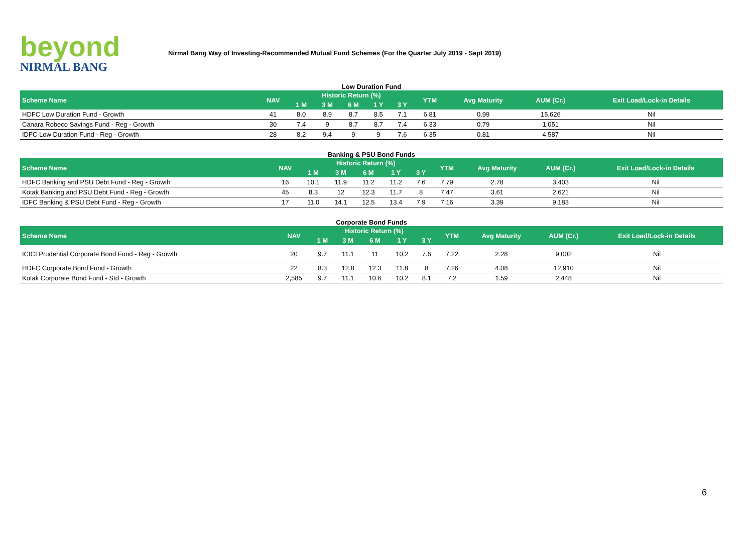beyond
NIRMAL BANG
Nirmal Bang Way of Investing-Recommended Mutual Fund Schemes (For the Quarter July 2019 - Sept 2019)
Low Duration Fund
| Scheme Name | NAV | Historic Return (%) | | | | | YTM | Avg Maturity | AUM (Cr.) | Exit Load/Lock-in Details |
| --- | --- | --- | --- | --- | --- | --- | --- | --- | --- | --- |
| | | 1 M | 3 M | 6 M | 1 Y | 3 Y | | | | |
| HDFC Low Duration Fund - Growth | 41 | 8.0 | 8.9 | 8.7 | 8.5 | 7.1 | 6.81 | 0.99 | 15,626 | Nil |
| Canara Robeco Savings Fund - Reg - Growth | 30 | 7.4 | 9 | 8.7 | 8.7 | 7.4 | 6.33 | 0.79 | 1,051 | Nil |
| IDFC Low Duration Fund - Reg - Growth | 28 | 8.2 | 9.4 | 9 | 9 | 7.6 | 6.35 | 0.81 | 4,587 | Nil |
Banking & PSU Bond Funds
| Scheme Name | NAV | Historic Return (%) | | | | | YTM | Avg Maturity | AUM (Cr.) | Exit Load/Lock-in Details |
| --- | --- | --- | --- | --- | --- | --- | --- | --- | --- | --- |
| | | 1 M | 3 M | 6 M | 1 Y | 3 Y | | | | |
| HDFC Banking and PSU Debt Fund - Reg - Growth | 16 | 10.1 | 11.9 | 11.2 | 11.2 | 7.6 | 7.79 | 2.78 | 3,403 | Nil |
| Kotak Banking and PSU Debt Fund - Reg - Growth | 45 | 8.3 | 12 | 12.3 | 11.7 | 8 | 7.47 | 3.61 | 2,621 | Nil |
| IDFC Banking & PSU Debt Fund - Reg - Growth | 17 | 11.0 | 14.1 | 12.5 | 13.4 | 7.9 | 7.16 | 3.39 | 9,183 | Nil |
Corporate Bond Funds
| Scheme Name | NAV | Historic Return (%) | | | | | YTM | Avg Maturity | AUM (Cr.) | Exit Load/Lock-in Details |
| --- | --- | --- | --- | --- | --- | --- | --- | --- | --- | --- |
| | | 1 M | 3 M | 6 M | 1 Y | 3 Y | | | | |
| ICICI Prudential Corporate Bond Fund - Reg - Growth | 20 | 9.7 | 11.1 | 11 | 10.2 | 7.6 | 7.22 | 2.28 | 9,002 | Nil |
| HDFC Corporate Bond Fund - Growth | 22 | 8.3 | 12.8 | 12.3 | 11.8 | 8 | 7.26 | 4.08 | 12,910 | Nil |
| Kotak Corporate Bond Fund - Std - Growth | 2,585 | 9.7 | 11.1 | 10.6 | 10.2 | 8.1 | 7.2 | 1.59 | 2,448 | Nil |
6